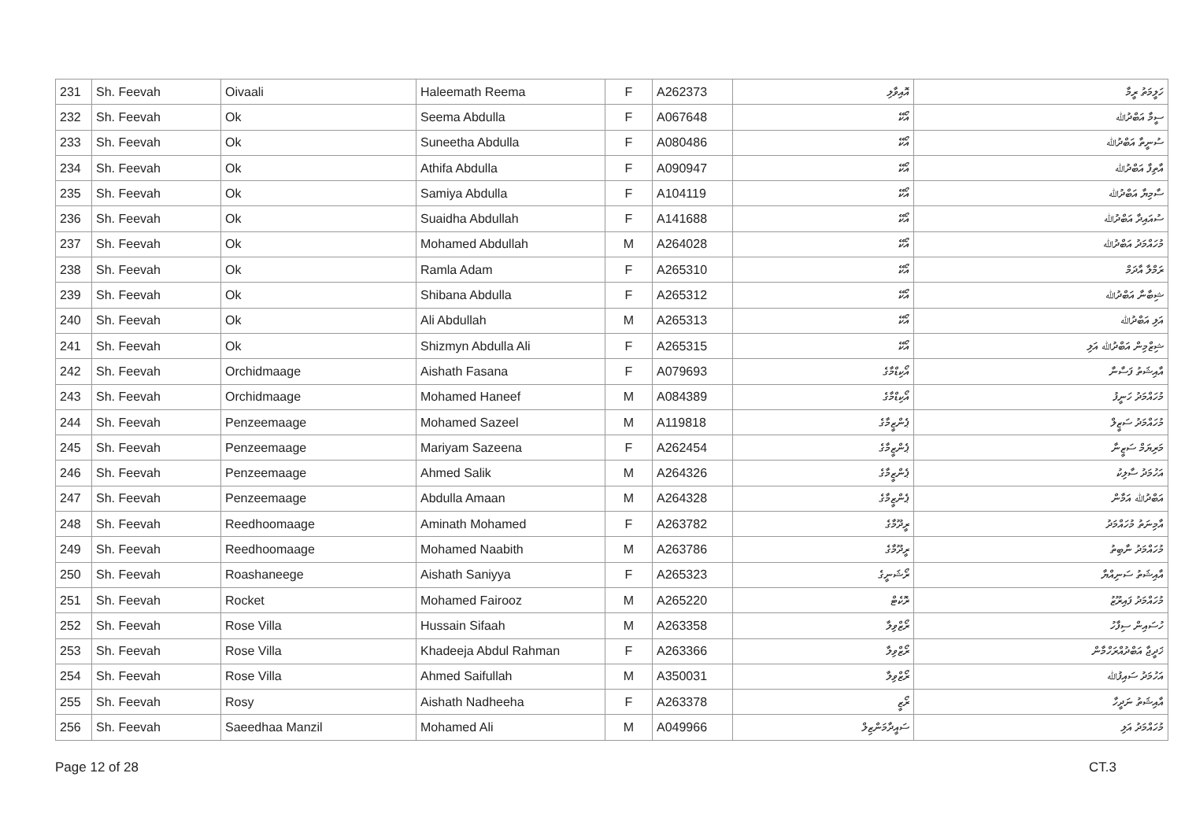| 231 | Sh. Feevah | Oivaali | Haleemath Reema | F | A262373 | އޮއިވާލި | ހަލީމަތު ރީމާ |
| 232 | Sh. Feevah | Ok | Seema Abdulla | F | A067648 | އޯކޭ | ސީމާ އަބްދުﷲ |
| 233 | Sh. Feevah | Ok | Suneetha Abdulla | F | A080486 | އޯކޭ | ސުނީތާ އަބްދުﷲ |
| 234 | Sh. Feevah | Ok | Athifa Abdulla | F | A090947 | އޯކޭ | އާތިފާ އަބްދުﷲ |
| 235 | Sh. Feevah | Ok | Samiya Abdulla | F | A104119 | އޯކޭ | ސާމިޔާ އަބްދުﷲ |
| 236 | Sh. Feevah | Ok | Suaidha Abdullah | F | A141688 | އޯކޭ | ސުއައިދާ އަބްދުﷲ |
| 237 | Sh. Feevah | Ok | Mohamed Abdullah | M | A264028 | އޯކޭ | މުހައްމަދު އަބްދުﷲ |
| 238 | Sh. Feevah | Ok | Ramla Adam | F | A265310 | އޯކޭ | ރަމްލާ އާދަމް |
| 239 | Sh. Feevah | Ok | Shibana Abdulla | F | A265312 | އޯކޭ | ޝިބާނާ އަބްދުﷲ |
| 240 | Sh. Feevah | Ok | Ali Abdullah | M | A265313 | އޯކޭ | އަލި އަބްދުﷲ |
| 241 | Sh. Feevah | Ok | Shizmyn Abdulla Ali | F | A265315 | އޯކޭ | ޝިޒްމިން އަބްދުﷲ އަލި |
| 242 | Sh. Feevah | Orchidmaage | Aishath Fasana | F | A079693 | އޯކިޑްމާގެ | އާއިޝަތު ފަސާނާ |
| 243 | Sh. Feevah | Orchidmaage | Mohamed Haneef | M | A084389 | އޯކިޑްމާގެ | މުހައްމަދު ހަނީފު |
| 244 | Sh. Feevah | Penzeemaage | Mohamed Sazeel | M | A119818 | ޕެންޒީމާގެ | މުހައްމަދު ސަޒީލް |
| 245 | Sh. Feevah | Penzeemaage | Mariyam Sazeena | F | A262454 | ޕެންޒީމާގެ | މަރިޔަމް ސަޒީނާ |
| 246 | Sh. Feevah | Penzeemaage | Ahmed Salik | M | A264326 | ޕެންޒީމާގެ | އަހުމަދު ސާލިކު |
| 247 | Sh. Feevah | Penzeemaage | Abdulla Amaan | M | A264328 | ޕެންޒީމާގެ | އަބްދުﷲ އަމާން |
| 248 | Sh. Feevah | Reedhoomaage | Aminath Mohamed | F | A263782 | ރީދޫމާގެ | އާމިނަތު މުހައްމަދު |
| 249 | Sh. Feevah | Reedhoomaage | Mohamed Naabith | M | A263786 | ރީދޫމާގެ | މުހައްމަދު ނާބިތު |
| 250 | Sh. Feevah | Roashaneege | Aishath Saniyya | F | A265323 | ރޯޝަނީގެ | އާއިޝަތު ސަނިއްޔާ |
| 251 | Sh. Feevah | Rocket | Mohamed Fairooz | M | A265220 | ރޮކެޓް | މުހައްމަދު ފައިރޫޒު |
| 252 | Sh. Feevah | Rose Villa | Hussain Sifaah | M | A263358 | ރޯޒްވިލާ | ހުސައިން ސިފާހު |
| 253 | Sh. Feevah | Rose Villa | Khadeeja Abdul Rahman | F | A263366 | ރޯޒްވިލާ | ޚަދީޖާ އަބްދުއްރަހްމާން |
| 254 | Sh. Feevah | Rose Villa | Ahmed Saifullah | M | A350031 | ރޯޒްވިލާ | އަހުމަދު ސައިފުﷲ |
| 255 | Sh. Feevah | Rosy | Aishath Nadheeha | F | A263378 | ރޯޒީ | އާއިޝަތު ނަދީހާ |
| 256 | Sh. Feevah | Saeedhaa Manzil | Mohamed Ali | M | A049966 | ސައީދާމަންޒިލް | މުހައްމަދު އަލި |
Page 12 of 28 CT.3